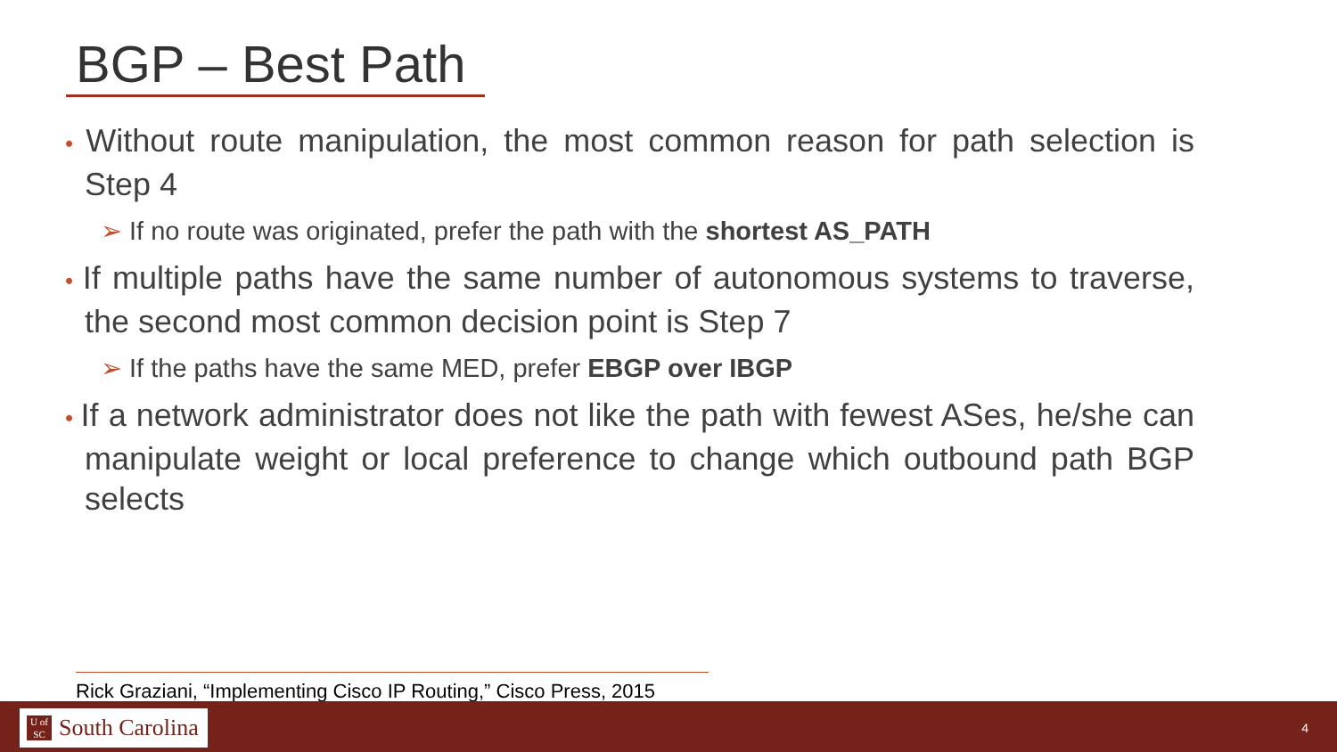BGP – Best Path
• Without route manipulation, the most common reason for path selection is Step 4
➢ If no route was originated, prefer the path with the shortest AS_PATH
• If multiple paths have the same number of autonomous systems to traverse, the second most common decision point is Step 7
➢ If the paths have the same MED, prefer EBGP over IBGP
• If a network administrator does not like the path with fewest ASes, he/she can manipulate weight or local preference to change which outbound path BGP selects
Rick Graziani, “Implementing Cisco IP Routing,” Cisco Press, 2015
U of
SC South Carolina
4